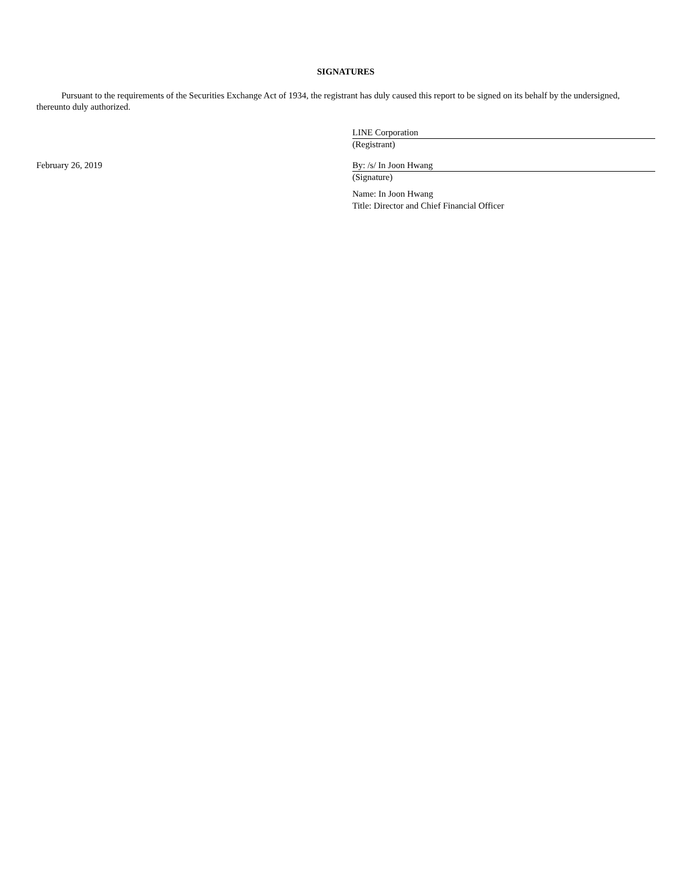SIGNATURES
Pursuant to the requirements of the Securities Exchange Act of 1934, the registrant has duly caused this report to be signed on its behalf by the undersigned, thereunto duly authorized.
LINE Corporation
(Registrant)
February 26, 2019 By: /s/ In Joon Hwang
(Signature)
Name: In Joon Hwang
Title: Director and Chief Financial Officer